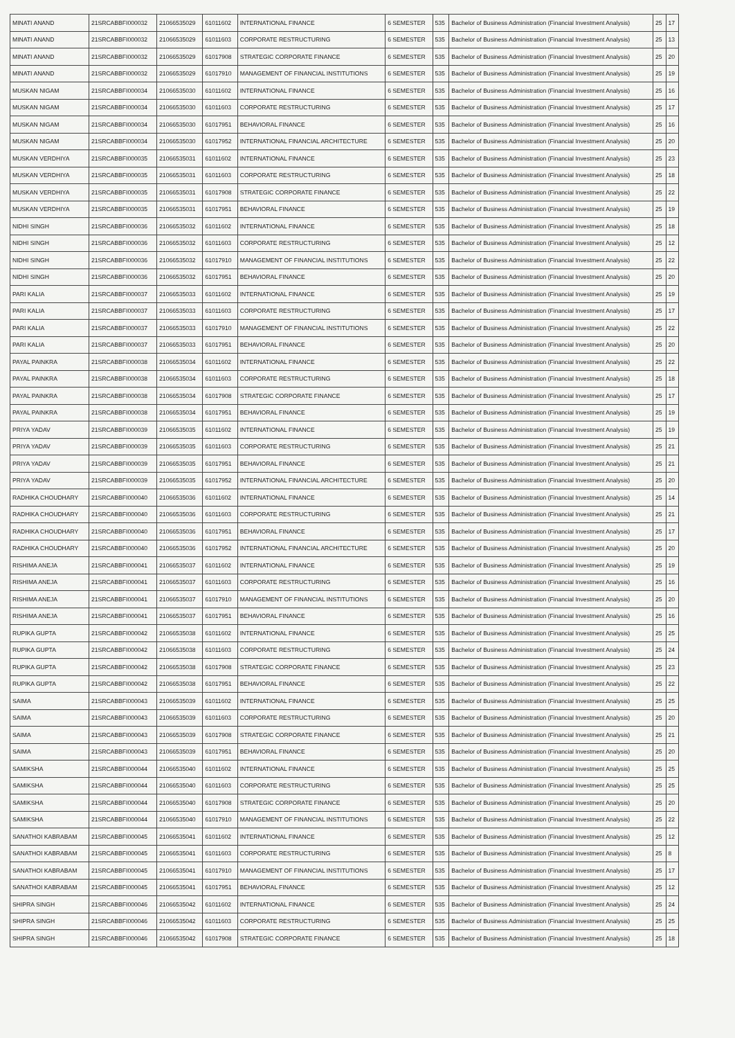| MINATI ANAND | 21SRCABBFI000032 | 21066535029 | 61011602 | INTERNATIONAL FINANCE | 6 SEMESTER | 535 | Bachelor of Business Administration (Financial Investment Analysis) | 25 | 17 | |
| MINATI ANAND | 21SRCABBFI000032 | 21066535029 | 61011603 | CORPORATE RESTRUCTURING | 6 SEMESTER | 535 | Bachelor of Business Administration (Financial Investment Analysis) | 25 | 13 | |
| MINATI ANAND | 21SRCABBFI000032 | 21066535029 | 61017908 | STRATEGIC CORPORATE FINANCE | 6 SEMESTER | 535 | Bachelor of Business Administration (Financial Investment Analysis) | 25 | 20 | |
| MINATI ANAND | 21SRCABBFI000032 | 21066535029 | 61017910 | MANAGEMENT OF FINANCIAL INSTITUTIONS | 6 SEMESTER | 535 | Bachelor of Business Administration (Financial Investment Analysis) | 25 | 19 | |
| MUSKAN NIGAM | 21SRCABBFI000034 | 21066535030 | 61011602 | INTERNATIONAL FINANCE | 6 SEMESTER | 535 | Bachelor of Business Administration (Financial Investment Analysis) | 25 | 16 | |
| MUSKAN NIGAM | 21SRCABBFI000034 | 21066535030 | 61011603 | CORPORATE RESTRUCTURING | 6 SEMESTER | 535 | Bachelor of Business Administration (Financial Investment Analysis) | 25 | 17 | |
| MUSKAN NIGAM | 21SRCABBFI000034 | 21066535030 | 61017951 | BEHAVIORAL FINANCE | 6 SEMESTER | 535 | Bachelor of Business Administration (Financial Investment Analysis) | 25 | 16 | |
| MUSKAN NIGAM | 21SRCABBFI000034 | 21066535030 | 61017952 | INTERNATIONAL FINANCIAL ARCHITECTURE | 6 SEMESTER | 535 | Bachelor of Business Administration (Financial Investment Analysis) | 25 | 20 | |
| MUSKAN VERDHIYA | 21SRCABBFI000035 | 21066535031 | 61011602 | INTERNATIONAL FINANCE | 6 SEMESTER | 535 | Bachelor of Business Administration (Financial Investment Analysis) | 25 | 23 | |
| MUSKAN VERDHIYA | 21SRCABBFI000035 | 21066535031 | 61011603 | CORPORATE RESTRUCTURING | 6 SEMESTER | 535 | Bachelor of Business Administration (Financial Investment Analysis) | 25 | 18 | |
| MUSKAN VERDHIYA | 21SRCABBFI000035 | 21066535031 | 61017908 | STRATEGIC CORPORATE FINANCE | 6 SEMESTER | 535 | Bachelor of Business Administration (Financial Investment Analysis) | 25 | 22 | |
| MUSKAN VERDHIYA | 21SRCABBFI000035 | 21066535031 | 61017951 | BEHAVIORAL FINANCE | 6 SEMESTER | 535 | Bachelor of Business Administration (Financial Investment Analysis) | 25 | 19 | |
| NIDHI SINGH | 21SRCABBFI000036 | 21066535032 | 61011602 | INTERNATIONAL FINANCE | 6 SEMESTER | 535 | Bachelor of Business Administration (Financial Investment Analysis) | 25 | 18 | |
| NIDHI SINGH | 21SRCABBFI000036 | 21066535032 | 61011603 | CORPORATE RESTRUCTURING | 6 SEMESTER | 535 | Bachelor of Business Administration (Financial Investment Analysis) | 25 | 12 | |
| NIDHI SINGH | 21SRCABBFI000036 | 21066535032 | 61017910 | MANAGEMENT OF FINANCIAL INSTITUTIONS | 6 SEMESTER | 535 | Bachelor of Business Administration (Financial Investment Analysis) | 25 | 22 | |
| NIDHI SINGH | 21SRCABBFI000036 | 21066535032 | 61017951 | BEHAVIORAL FINANCE | 6 SEMESTER | 535 | Bachelor of Business Administration (Financial Investment Analysis) | 25 | 20 | |
| PARI KALIA | 21SRCABBFI000037 | 21066535033 | 61011602 | INTERNATIONAL FINANCE | 6 SEMESTER | 535 | Bachelor of Business Administration (Financial Investment Analysis) | 25 | 19 | |
| PARI KALIA | 21SRCABBFI000037 | 21066535033 | 61011603 | CORPORATE RESTRUCTURING | 6 SEMESTER | 535 | Bachelor of Business Administration (Financial Investment Analysis) | 25 | 17 | |
| PARI KALIA | 21SRCABBFI000037 | 21066535033 | 61017910 | MANAGEMENT OF FINANCIAL INSTITUTIONS | 6 SEMESTER | 535 | Bachelor of Business Administration (Financial Investment Analysis) | 25 | 22 | |
| PARI KALIA | 21SRCABBFI000037 | 21066535033 | 61017951 | BEHAVIORAL FINANCE | 6 SEMESTER | 535 | Bachelor of Business Administration (Financial Investment Analysis) | 25 | 20 | |
| PAYAL PAINKRA | 21SRCABBFI000038 | 21066535034 | 61011602 | INTERNATIONAL FINANCE | 6 SEMESTER | 535 | Bachelor of Business Administration (Financial Investment Analysis) | 25 | 22 | |
| PAYAL PAINKRA | 21SRCABBFI000038 | 21066535034 | 61011603 | CORPORATE RESTRUCTURING | 6 SEMESTER | 535 | Bachelor of Business Administration (Financial Investment Analysis) | 25 | 18 | |
| PAYAL PAINKRA | 21SRCABBFI000038 | 21066535034 | 61017908 | STRATEGIC CORPORATE FINANCE | 6 SEMESTER | 535 | Bachelor of Business Administration (Financial Investment Analysis) | 25 | 17 | |
| PAYAL PAINKRA | 21SRCABBFI000038 | 21066535034 | 61017951 | BEHAVIORAL FINANCE | 6 SEMESTER | 535 | Bachelor of Business Administration (Financial Investment Analysis) | 25 | 19 | |
| PRIYA YADAV | 21SRCABBFI000039 | 21066535035 | 61011602 | INTERNATIONAL FINANCE | 6 SEMESTER | 535 | Bachelor of Business Administration (Financial Investment Analysis) | 25 | 19 | |
| PRIYA YADAV | 21SRCABBFI000039 | 21066535035 | 61011603 | CORPORATE RESTRUCTURING | 6 SEMESTER | 535 | Bachelor of Business Administration (Financial Investment Analysis) | 25 | 21 | |
| PRIYA YADAV | 21SRCABBFI000039 | 21066535035 | 61017951 | BEHAVIORAL FINANCE | 6 SEMESTER | 535 | Bachelor of Business Administration (Financial Investment Analysis) | 25 | 21 | |
| PRIYA YADAV | 21SRCABBFI000039 | 21066535035 | 61017952 | INTERNATIONAL FINANCIAL ARCHITECTURE | 6 SEMESTER | 535 | Bachelor of Business Administration (Financial Investment Analysis) | 25 | 20 | |
| RADHIKA CHOUDHARY | 21SRCABBFI000040 | 21066535036 | 61011602 | INTERNATIONAL FINANCE | 6 SEMESTER | 535 | Bachelor of Business Administration (Financial Investment Analysis) | 25 | 14 | |
| RADHIKA CHOUDHARY | 21SRCABBFI000040 | 21066535036 | 61011603 | CORPORATE RESTRUCTURING | 6 SEMESTER | 535 | Bachelor of Business Administration (Financial Investment Analysis) | 25 | 21 | |
| RADHIKA CHOUDHARY | 21SRCABBFI000040 | 21066535036 | 61017951 | BEHAVIORAL FINANCE | 6 SEMESTER | 535 | Bachelor of Business Administration (Financial Investment Analysis) | 25 | 17 | |
| RADHIKA CHOUDHARY | 21SRCABBFI000040 | 21066535036 | 61017952 | INTERNATIONAL FINANCIAL ARCHITECTURE | 6 SEMESTER | 535 | Bachelor of Business Administration (Financial Investment Analysis) | 25 | 20 | |
| RISHIMA ANEJA | 21SRCABBFI000041 | 21066535037 | 61011602 | INTERNATIONAL FINANCE | 6 SEMESTER | 535 | Bachelor of Business Administration (Financial Investment Analysis) | 25 | 19 | |
| RISHIMA ANEJA | 21SRCABBFI000041 | 21066535037 | 61011603 | CORPORATE RESTRUCTURING | 6 SEMESTER | 535 | Bachelor of Business Administration (Financial Investment Analysis) | 25 | 16 | |
| RISHIMA ANEJA | 21SRCABBFI000041 | 21066535037 | 61017910 | MANAGEMENT OF FINANCIAL INSTITUTIONS | 6 SEMESTER | 535 | Bachelor of Business Administration (Financial Investment Analysis) | 25 | 20 | |
| RISHIMA ANEJA | 21SRCABBFI000041 | 21066535037 | 61017951 | BEHAVIORAL FINANCE | 6 SEMESTER | 535 | Bachelor of Business Administration (Financial Investment Analysis) | 25 | 16 | |
| RUPIKA GUPTA | 21SRCABBFI000042 | 21066535038 | 61011602 | INTERNATIONAL FINANCE | 6 SEMESTER | 535 | Bachelor of Business Administration (Financial Investment Analysis) | 25 | 25 | |
| RUPIKA GUPTA | 21SRCABBFI000042 | 21066535038 | 61011603 | CORPORATE RESTRUCTURING | 6 SEMESTER | 535 | Bachelor of Business Administration (Financial Investment Analysis) | 25 | 24 | |
| RUPIKA GUPTA | 21SRCABBFI000042 | 21066535038 | 61017908 | STRATEGIC CORPORATE FINANCE | 6 SEMESTER | 535 | Bachelor of Business Administration (Financial Investment Analysis) | 25 | 23 | |
| RUPIKA GUPTA | 21SRCABBFI000042 | 21066535038 | 61017951 | BEHAVIORAL FINANCE | 6 SEMESTER | 535 | Bachelor of Business Administration (Financial Investment Analysis) | 25 | 22 | |
| SAIMA | 21SRCABBFI000043 | 21066535039 | 61011602 | INTERNATIONAL FINANCE | 6 SEMESTER | 535 | Bachelor of Business Administration (Financial Investment Analysis) | 25 | 25 | |
| SAIMA | 21SRCABBFI000043 | 21066535039 | 61011603 | CORPORATE RESTRUCTURING | 6 SEMESTER | 535 | Bachelor of Business Administration (Financial Investment Analysis) | 25 | 20 | |
| SAIMA | 21SRCABBFI000043 | 21066535039 | 61017908 | STRATEGIC CORPORATE FINANCE | 6 SEMESTER | 535 | Bachelor of Business Administration (Financial Investment Analysis) | 25 | 21 | |
| SAIMA | 21SRCABBFI000043 | 21066535039 | 61017951 | BEHAVIORAL FINANCE | 6 SEMESTER | 535 | Bachelor of Business Administration (Financial Investment Analysis) | 25 | 20 | |
| SAMIKSHA | 21SRCABBFI000044 | 21066535040 | 61011602 | INTERNATIONAL FINANCE | 6 SEMESTER | 535 | Bachelor of Business Administration (Financial Investment Analysis) | 25 | 25 | |
| SAMIKSHA | 21SRCABBFI000044 | 21066535040 | 61011603 | CORPORATE RESTRUCTURING | 6 SEMESTER | 535 | Bachelor of Business Administration (Financial Investment Analysis) | 25 | 25 | |
| SAMIKSHA | 21SRCABBFI000044 | 21066535040 | 61017908 | STRATEGIC CORPORATE FINANCE | 6 SEMESTER | 535 | Bachelor of Business Administration (Financial Investment Analysis) | 25 | 20 | |
| SAMIKSHA | 21SRCABBFI000044 | 21066535040 | 61017910 | MANAGEMENT OF FINANCIAL INSTITUTIONS | 6 SEMESTER | 535 | Bachelor of Business Administration (Financial Investment Analysis) | 25 | 22 | |
| SANATHOI KABRABAM | 21SRCABBFI000045 | 21066535041 | 61011602 | INTERNATIONAL FINANCE | 6 SEMESTER | 535 | Bachelor of Business Administration (Financial Investment Analysis) | 25 | 12 | |
| SANATHOI KABRABAM | 21SRCABBFI000045 | 21066535041 | 61011603 | CORPORATE RESTRUCTURING | 6 SEMESTER | 535 | Bachelor of Business Administration (Financial Investment Analysis) | 25 | 8 | |
| SANATHOI KABRABAM | 21SRCABBFI000045 | 21066535041 | 61017910 | MANAGEMENT OF FINANCIAL INSTITUTIONS | 6 SEMESTER | 535 | Bachelor of Business Administration (Financial Investment Analysis) | 25 | 17 | |
| SANATHOI KABRABAM | 21SRCABBFI000045 | 21066535041 | 61017951 | BEHAVIORAL FINANCE | 6 SEMESTER | 535 | Bachelor of Business Administration (Financial Investment Analysis) | 25 | 12 | |
| SHIPRA SINGH | 21SRCABBFI000046 | 21066535042 | 61011602 | INTERNATIONAL FINANCE | 6 SEMESTER | 535 | Bachelor of Business Administration (Financial Investment Analysis) | 25 | 24 | |
| SHIPRA SINGH | 21SRCABBFI000046 | 21066535042 | 61011603 | CORPORATE RESTRUCTURING | 6 SEMESTER | 535 | Bachelor of Business Administration (Financial Investment Analysis) | 25 | 25 | |
| SHIPRA SINGH | 21SRCABBFI000046 | 21066535042 | 61017908 | STRATEGIC CORPORATE FINANCE | 6 SEMESTER | 535 | Bachelor of Business Administration (Financial Investment Analysis) | 25 | 18 | |